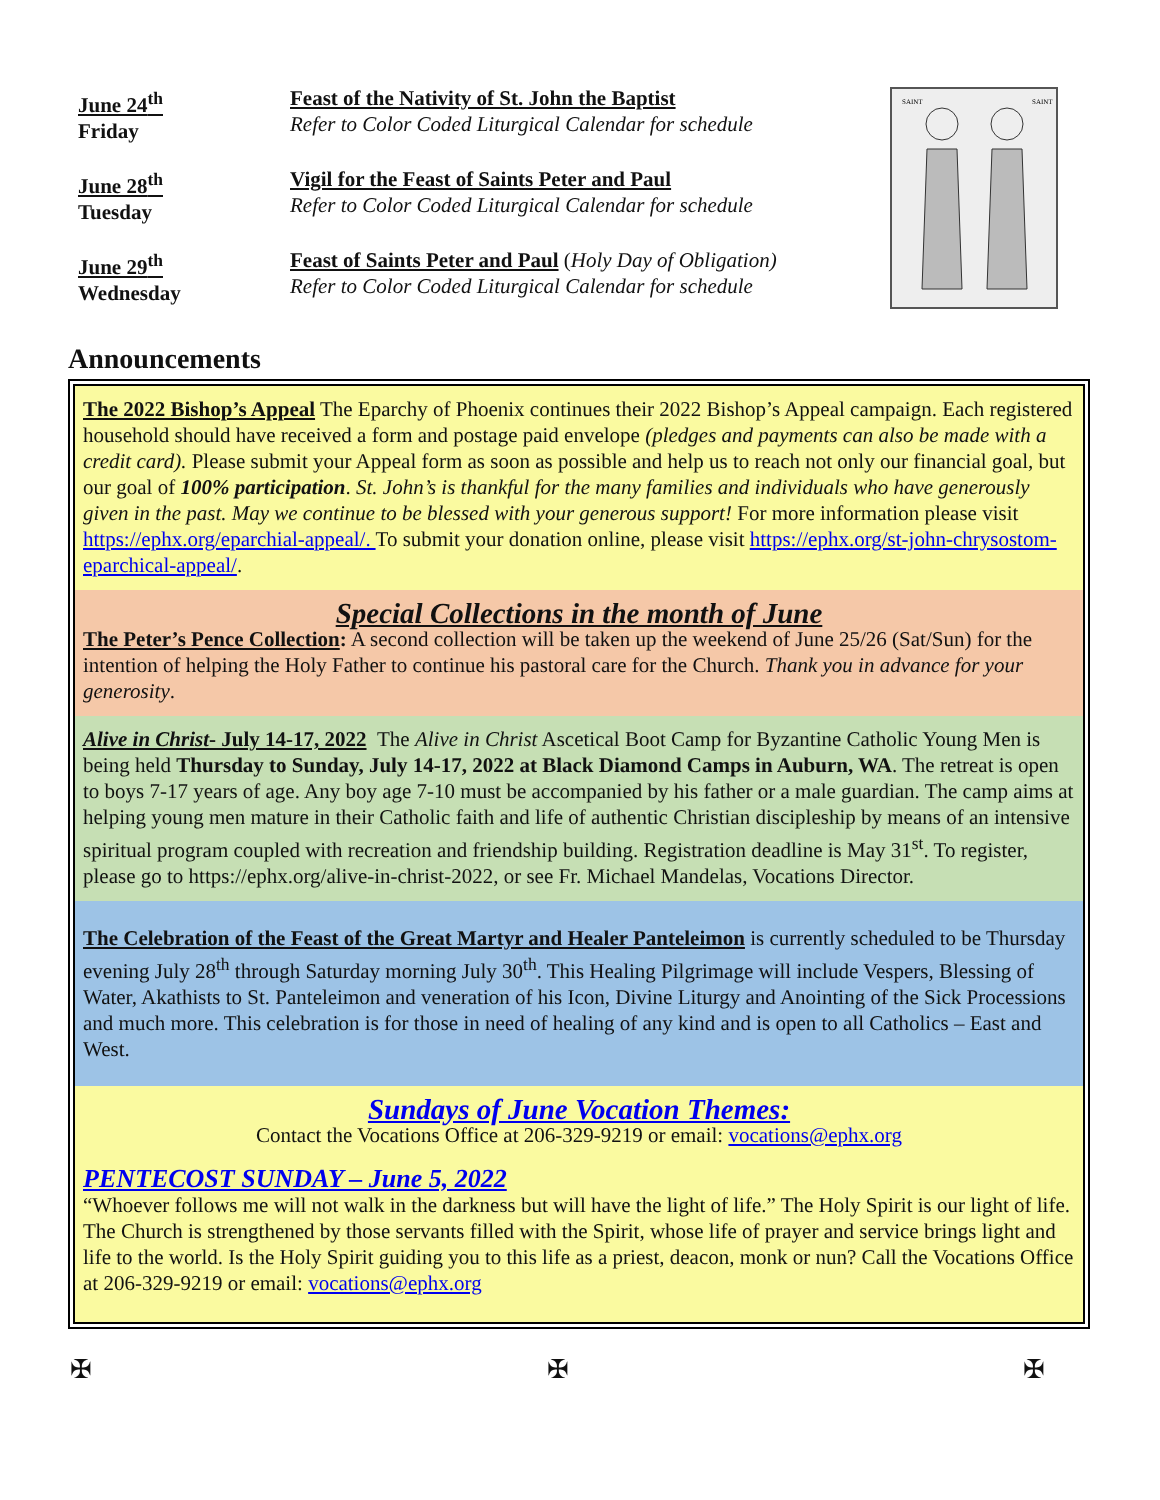June 24<sup>th</sup>
Friday
Feast of the Nativity of St. John the Baptist
Refer to Color Coded Liturgical Calendar for schedule
June 28<sup>th</sup>
Tuesday
Vigil for the Feast of Saints Peter and Paul
Refer to Color Coded Liturgical Calendar for schedule
June 29<sup>th</sup>
Wednesday
Feast of Saints Peter and Paul (Holy Day of Obligation)
Refer to Color Coded Liturgical Calendar for schedule
SAINT
SAINT
Announcements
The 2022 Bishop’s Appeal The Eparchy of Phoenix continues their 2022 Bishop’s Appeal campaign. Each registered household should have received a form and postage paid envelope (pledges and payments can also be made with a credit card). Please submit your Appeal form as soon as possible and help us to reach not only our financial goal, but our goal of 100% participation. St. John’s is thankful for the many families and individuals who have generously given in the past. May we continue to be blessed with your generous support! For more information please visit https://ephx.org/eparchial-appeal/. To submit your donation online, please visit https://ephx.org/st-john-chrysostom-eparchical-appeal/.
Special Collections in the month of June
The Peter’s Pence Collection: A second collection will be taken up the weekend of June 25/26 (Sat/Sun) for the intention of helping the Holy Father to continue his pastoral care for the Church. Thank you in advance for your generosity.
Alive in Christ- July 14-17, 2022 The Alive in Christ Ascetical Boot Camp for Byzantine Catholic Young Men is being held Thursday to Sunday, July 14-17, 2022 at Black Diamond Camps in Auburn, WA. The retreat is open to boys 7-17 years of age. Any boy age 7-10 must be accompanied by his father or a male guardian. The camp aims at helping young men mature in their Catholic faith and life of authentic Christian discipleship by means of an intensive spiritual program coupled with recreation and friendship building. Registration deadline is May 31<sup>st</sup>. To register, please go to https://ephx.org/alive-in-christ-2022, or see Fr. Michael Mandelas, Vocations Director.
The Celebration of the Feast of the Great Martyr and Healer Panteleimon is currently scheduled to be Thursday evening July 28<sup>th</sup> through Saturday morning July 30<sup>th</sup>. This Healing Pilgrimage will include Vespers, Blessing of Water, Akathists to St. Panteleimon and veneration of his Icon, Divine Liturgy and Anointing of the Sick Processions and much more. This celebration is for those in need of healing of any kind and is open to all Catholics – East and West.
Sundays of June Vocation Themes:
Contact the Vocations Office at 206-329-9219 or email: vocations@ephx.org
PENTECOST SUNDAY – June 5, 2022
“Whoever follows me will not walk in the darkness but will have the light of life.” The Holy Spirit is our light of life. The Church is strengthened by those servants filled with the Spirit, whose life of prayer and service brings light and life to the world. Is the Holy Spirit guiding you to this life as a priest, deacon, monk or nun? Call the Vocations Office at 206-329-9219 or email: vocations@ephx.org
✠ ✠ ✠